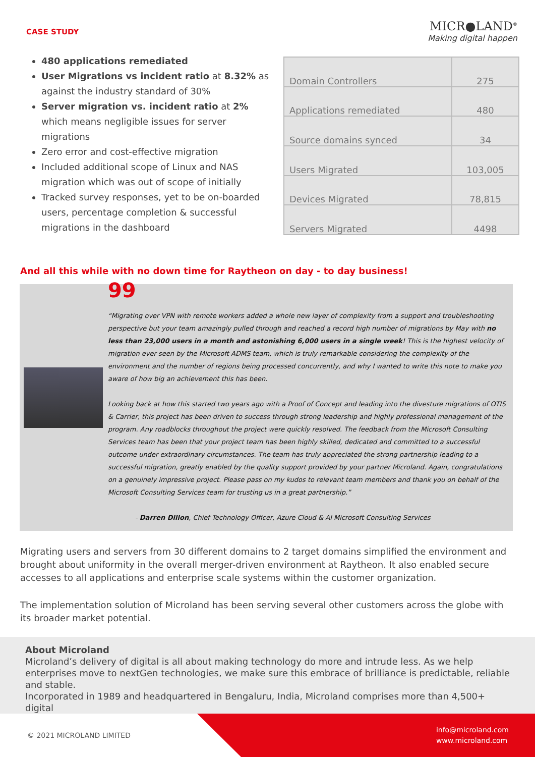CASE STUDY
MICR●LAND<sup>®</sup>
Making digital happen
480 applications remediated
User Migrations vs incident ratio at 8.32% as against the industry standard of 30%
Server migration vs. incident ratio at 2% which means negligible issues for server migrations
Zero error and cost-effective migration
Included additional scope of Linux and NAS migration which was out of scope of initially
Tracked survey responses, yet to be on-boarded users, percentage completion & successful migrations in the dashboard
| Domain Controllers | 275 |
| Applications remediated | 480 |
| Source domains synced | 34 |
| Users Migrated | 103,005 |
| Devices Migrated | 78,815 |
| Servers Migrated | 4498 |
And all this while with no down time for Raytheon on day - to day business!
99
“Migrating over VPN with remote workers added a whole new layer of complexity from a support and troubleshooting perspective but your team amazingly pulled through and reached a record high number of migrations by May with no less than 23,000 users in a month and astonishing 6,000 users in a single week! This is the highest velocity of migration ever seen by the Microsoft ADMS team, which is truly remarkable considering the complexity of the environment and the number of regions being processed concurrently, and why I wanted to write this note to make you aware of how big an achievement this has been.
Looking back at how this started two years ago with a Proof of Concept and leading into the divesture migrations of OTIS & Carrier, this project has been driven to success through strong leadership and highly professional management of the program. Any roadblocks throughout the project were quickly resolved. The feedback from the Microsoft Consulting Services team has been that your project team has been highly skilled, dedicated and committed to a successful outcome under extraordinary circumstances. The team has truly appreciated the strong partnership leading to a successful migration, greatly enabled by the quality support provided by your partner Microland. Again, congratulations on a genuinely impressive project. Please pass on my kudos to relevant team members and thank you on behalf of the Microsoft Consulting Services team for trusting us in a great partnership.”
- Darren Dillon, Chief Technology Officer, Azure Cloud & AI Microsoft Consulting Services
Migrating users and servers from 30 different domains to 2 target domains simplified the environment and brought about uniformity in the overall merger-driven environment at Raytheon. It also enabled secure accesses to all applications and enterprise scale systems within the customer organization.
The implementation solution of Microland has been serving several other customers across the globe with its broader market potential.
About Microland
Microland’s delivery of digital is all about making technology do more and intrude less. As we help enterprises move to nextGen technologies, we make sure this embrace of brilliance is predictable, reliable and stable.
Incorporated in 1989 and headquartered in Bengaluru, India, Microland comprises more than 4,500+ digital
© 2021 MICROLAND LIMITED info@microland.com
www.microland.com